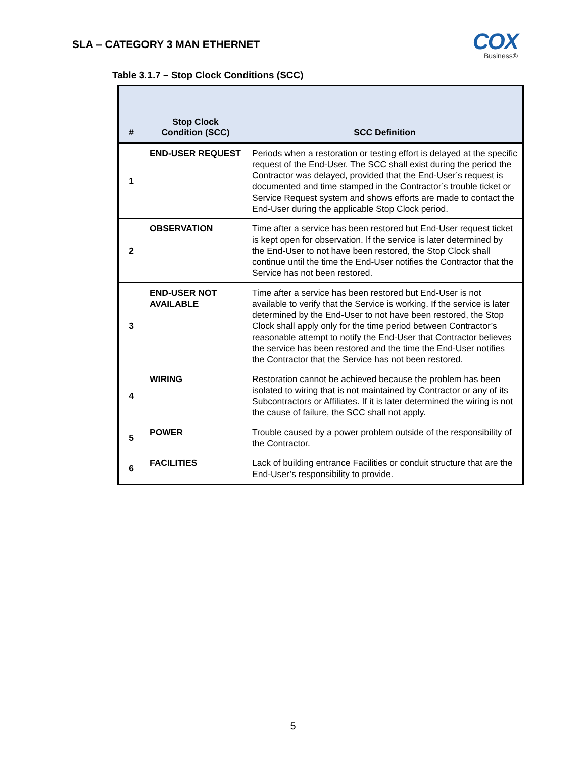SLA – CATEGORY 3 MAN ETHERNET
COX
Business®
Table 3.1.7 – Stop Clock Conditions (SCC)
| # | Stop Clock Condition (SCC) | SCC Definition |
| --- | --- | --- |
| 1 | END-USER REQUEST | Periods when a restoration or testing effort is delayed at the specific request of the End-User. The SCC shall exist during the period the Contractor was delayed, provided that the End-User’s request is documented and time stamped in the Contractor’s trouble ticket or Service Request system and shows efforts are made to contact the End-User during the applicable Stop Clock period. |
| 2 | OBSERVATION | Time after a service has been restored but End-User request ticket is kept open for observation. If the service is later determined by the End-User to not have been restored, the Stop Clock shall continue until the time the End-User notifies the Contractor that the Service has not been restored. |
| 3 | END-USER NOT AVAILABLE | Time after a service has been restored but End-User is not available to verify that the Service is working. If the service is later determined by the End-User to not have been restored, the Stop Clock shall apply only for the time period between Contractor’s reasonable attempt to notify the End-User that Contractor believes the service has been restored and the time the End-User notifies the Contractor that the Service has not been restored. |
| 4 | WIRING | Restoration cannot be achieved because the problem has been isolated to wiring that is not maintained by Contractor or any of its Subcontractors or Affiliates. If it is later determined the wiring is not the cause of failure, the SCC shall not apply. |
| 5 | POWER | Trouble caused by a power problem outside of the responsibility of the Contractor. |
| 6 | FACILITIES | Lack of building entrance Facilities or conduit structure that are the End-User’s responsibility to provide. |
5